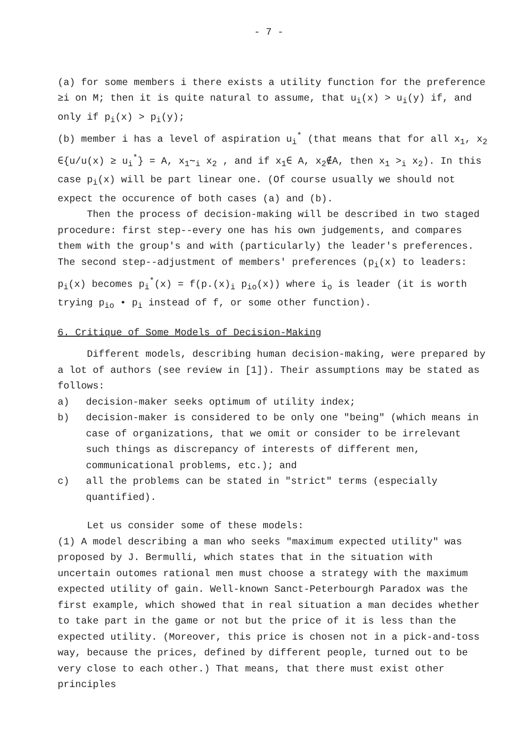- 7 -
(a) for some members i there exists a utility function for the preference ≥i on M; then it is quite natural to assume, that u<sub>i</sub>(x) > u<sub>i</sub>(y) if, and only if p<sub>i</sub>(x) > p<sub>i</sub>(y);
(b) member i has a level of aspiration u<sub>i</sub><sup>*</sup> (that means that for all x<sub>1</sub>, x<sub>2</sub> ∈{u/u(x) ≥ u<sub>i</sub><sup>*</sup>} = A, x<sub>1</sub>∼<sub>i</sub> x<sub>2</sub> , and if x<sub>1</sub>∈ A, x<sub>2</sub>∉A, then x<sub>1</sub> ><sub>i</sub> x<sub>2</sub>). In this case p<sub>i</sub>(x) will be part linear one. (Of course usually we should not expect the occurence of both cases (a) and (b).
Then the process of decision-making will be described in two staged procedure: first step--every one has his own judgements, and compares them with the group's and with (particularly) the leader's preferences. The second step--adjustment of members' preferences (p<sub>i</sub>(x) to leaders: p<sub>i</sub>(x) becomes p<sub>i</sub><sup>*</sup>(x) = f(p.(x)<sub>i</sub> p<sub>io</sub>(x)) where i<sub>o</sub> is leader (it is worth trying p<sub>io</sub> • p<sub>i</sub> instead of f, or some other function).
6. Critique of Some Models of Decision-Making
Different models, describing human decision-making, were prepared by a lot of authors (see review in [1]). Their assumptions may be stated as follows:
a) decision-maker seeks optimum of utility index;
b) decision-maker is considered to be only one "being" (which means in case of organizations, that we omit or consider to be irrelevant such things as discrepancy of interests of different men, communicational problems, etc.); and
c) all the problems can be stated in "strict" terms (especially quantified).
Let us consider some of these models:
(1) A model describing a man who seeks "maximum expected utility" was proposed by J. Bermulli, which states that in the situation with uncertain outomes rational men must choose a strategy with the maximum expected utility of gain. Well-known Sanct-Peterbourgh Paradox was the first example, which showed that in real situation a man decides whether to take part in the game or not but the price of it is less than the expected utility. (Moreover, this price is chosen not in a pick-and-toss way, because the prices, defined by different people, turned out to be very close to each other.) That means, that there must exist other principles